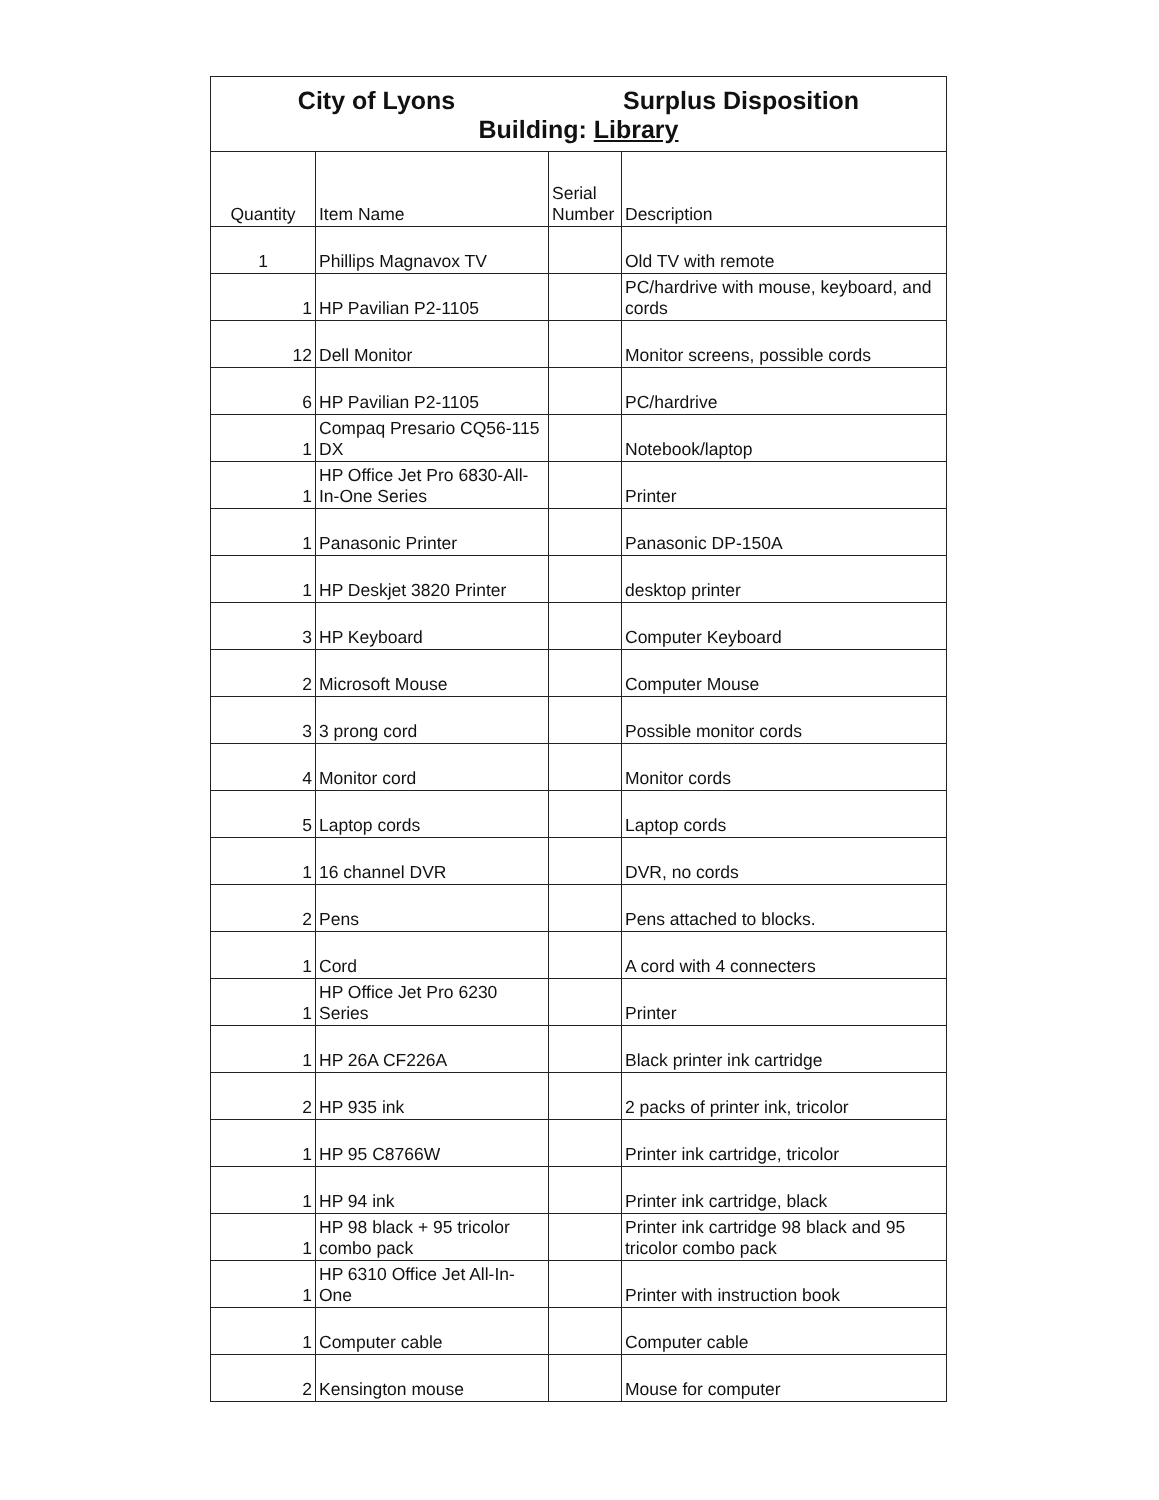| City of Lyons Surplus Disposition Building: Library | | | |
| Quantity | Item Name | Serial Number | Description |
| 1 | Phillips Magnavox TV | | Old TV with remote |
| 1 | HP Pavilian P2-1105 | | PC/hardrive with mouse, keyboard, and cords |
| 12 | Dell Monitor | | Monitor screens, possible cords |
| 6 | HP Pavilian P2-1105 | | PC/hardrive |
| 1 | Compaq Presario CQ56-115 DX | | Notebook/laptop |
| 1 | HP Office Jet Pro 6830-All-In-One Series | | Printer |
| 1 | Panasonic Printer | | Panasonic DP-150A |
| 1 | HP Deskjet 3820 Printer | | desktop printer |
| 3 | HP Keyboard | | Computer Keyboard |
| 2 | Microsoft Mouse | | Computer Mouse |
| 3 | 3 prong cord | | Possible monitor cords |
| 4 | Monitor cord | | Monitor cords |
| 5 | Laptop cords | | Laptop cords |
| 1 | 16 channel DVR | | DVR, no cords |
| 2 | Pens | | Pens attached to blocks. |
| 1 | Cord | | A cord with 4 connecters |
| 1 | HP Office Jet Pro 6230 Series | | Printer |
| 1 | HP 26A CF226A | | Black printer ink cartridge |
| 2 | HP 935 ink | | 2 packs of printer ink, tricolor |
| 1 | HP 95 C8766W | | Printer ink cartridge, tricolor |
| 1 | HP 94 ink | | Printer ink cartridge, black |
| 1 | HP 98 black + 95 tricolor combo pack | | Printer ink cartridge 98 black and 95 tricolor combo pack |
| 1 | HP 6310 Office Jet All-In-One | | Printer with instruction book |
| 1 | Computer cable | | Computer cable |
| 2 | Kensington mouse | | Mouse for computer |